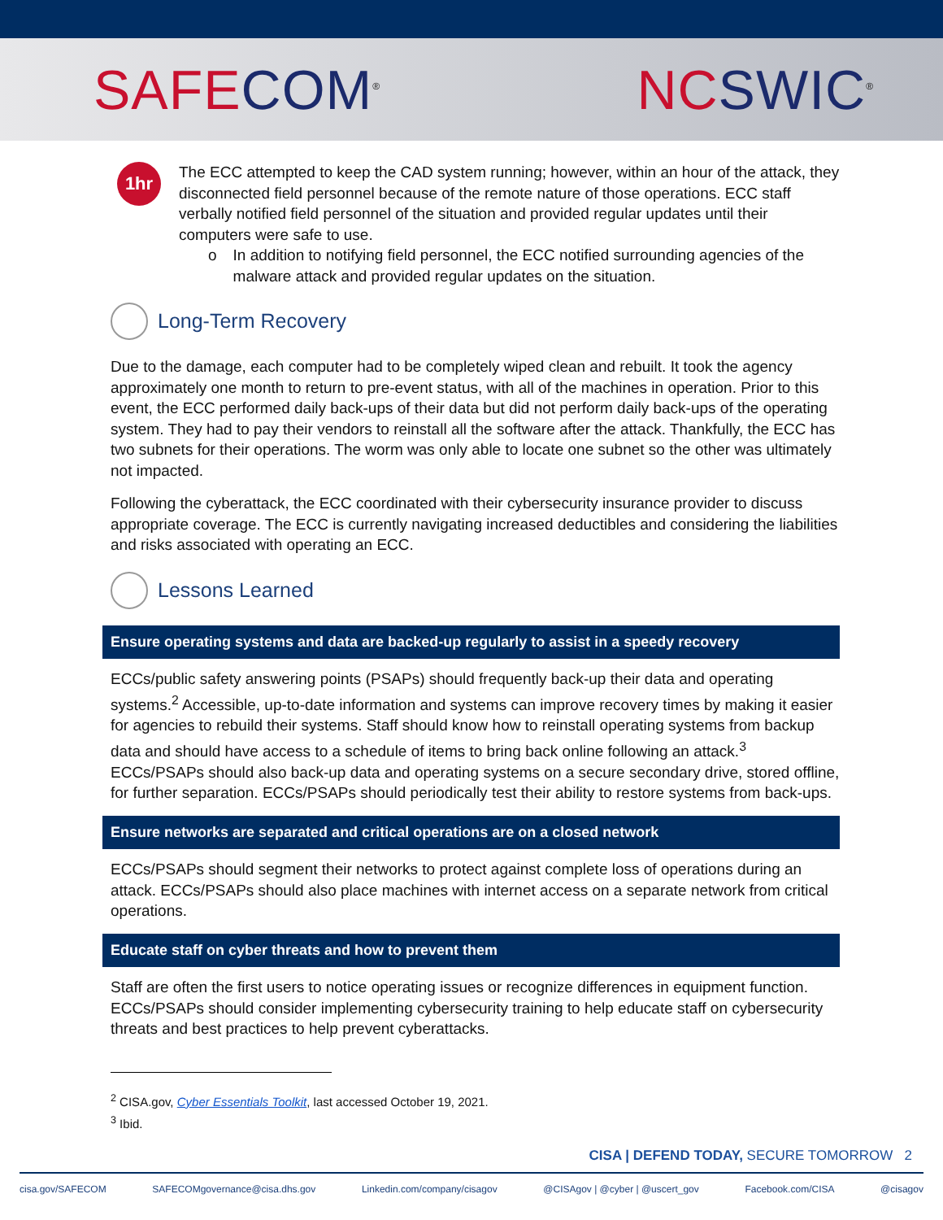SAFE COM<sup>®</sup>
NC SWIC<sup>®</sup>
1hr
The ECC attempted to keep the CAD system running; however, within an hour of the attack, they disconnected field personnel because of the remote nature of those operations. ECC staff verbally notified field personnel of the situation and provided regular updates until their computers were safe to use.
o In addition to notifying field personnel, the ECC notified surrounding agencies of the malware attack and provided regular updates on the situation.
Long-Term Recovery
Due to the damage, each computer had to be completely wiped clean and rebuilt. It took the agency approximately one month to return to pre-event status, with all of the machines in operation. Prior to this event, the ECC performed daily back-ups of their data but did not perform daily back-ups of the operating system. They had to pay their vendors to reinstall all the software after the attack. Thankfully, the ECC has two subnets for their operations. The worm was only able to locate one subnet so the other was ultimately not impacted.
Following the cyberattack, the ECC coordinated with their cybersecurity insurance provider to discuss appropriate coverage. The ECC is currently navigating increased deductibles and considering the liabilities and risks associated with operating an ECC.
Lessons Learned
Ensure operating systems and data are backed-up regularly to assist in a speedy recovery
ECCs/public safety answering points (PSAPs) should frequently back-up their data and operating systems.<sup>2</sup> Accessible, up-to-date information and systems can improve recovery times by making it easier for agencies to rebuild their systems. Staff should know how to reinstall operating systems from backup data and should have access to a schedule of items to bring back online following an attack.<sup>3</sup> ECCs/PSAPs should also back-up data and operating systems on a secure secondary drive, stored offline, for further separation. ECCs/PSAPs should periodically test their ability to restore systems from back-ups.
Ensure networks are separated and critical operations are on a closed network
ECCs/PSAPs should segment their networks to protect against complete loss of operations during an attack. ECCs/PSAPs should also place machines with internet access on a separate network from critical operations.
Educate staff on cyber threats and how to prevent them
Staff are often the first users to notice operating issues or recognize differences in equipment function. ECCs/PSAPs should consider implementing cybersecurity training to help educate staff on cybersecurity threats and best practices to help prevent cyberattacks.
<sup>2</sup> CISA.gov, Cyber Essentials Toolkit, last accessed October 19, 2021.
<sup>3</sup> Ibid.
CISA | DEFEND TODAY, SECURE TOMORROW 2
cisa.gov/SAFECOM SAFECOMgovernance@cisa.dhs.gov Linkedin.com/company/cisagov @CISAgov | @cyber | @uscert_gov Facebook.com/CISA @cisagov